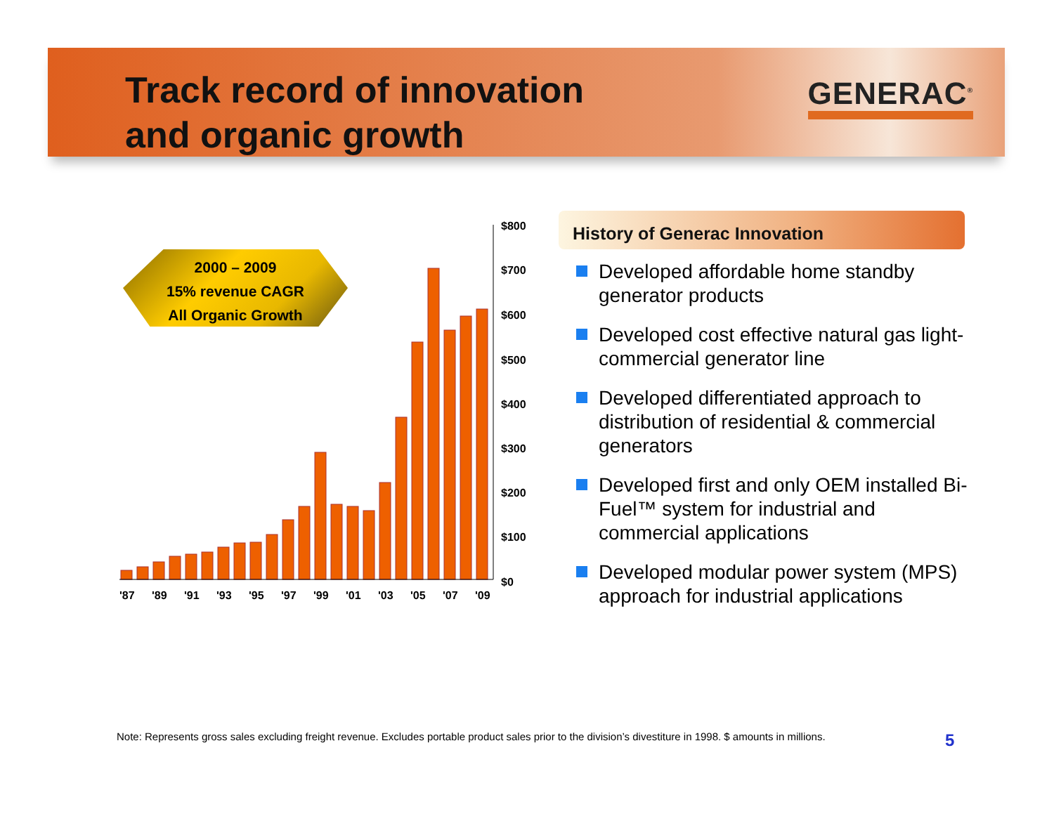Track record of innovation
and organic growth
GENERAC<sup>®</sup>
$800
$700
$600
$500
$400
$300
$200
$100
$0
'87
'89
'91
'93
'95
'97
'99
'01
'03
'05
'07
'09
2000 – 2009
15% revenue CAGR
All Organic Growth
History of Generac Innovation
Developed affordable home standby generator products
Developed cost effective natural gas light-commercial generator line
Developed differentiated approach to distribution of residential & commercial generators
Developed first and only OEM installed Bi-Fuel™ system for industrial and commercial applications
Developed modular power system (MPS) approach for industrial applications
Note: Represents gross sales excluding freight revenue. Excludes portable product sales prior to the division’s divestiture in 1998. $ amounts in millions.
5